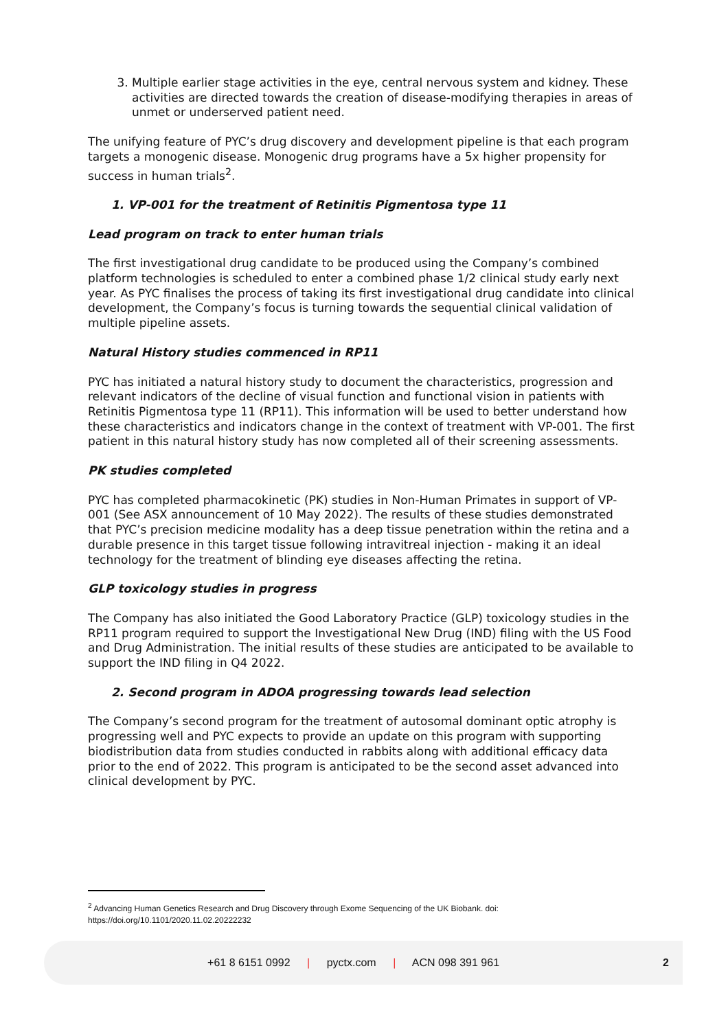3. Multiple earlier stage activities in the eye, central nervous system and kidney. These activities are directed towards the creation of disease-modifying therapies in areas of unmet or underserved patient need.
The unifying feature of PYC’s drug discovery and development pipeline is that each program targets a monogenic disease. Monogenic drug programs have a 5x higher propensity for success in human trials<sup>2</sup>.
1. VP-001 for the treatment of Retinitis Pigmentosa type 11
Lead program on track to enter human trials
The first investigational drug candidate to be produced using the Company’s combined platform technologies is scheduled to enter a combined phase 1/2 clinical study early next year. As PYC finalises the process of taking its first investigational drug candidate into clinical development, the Company’s focus is turning towards the sequential clinical validation of multiple pipeline assets.
Natural History studies commenced in RP11
PYC has initiated a natural history study to document the characteristics, progression and relevant indicators of the decline of visual function and functional vision in patients with Retinitis Pigmentosa type 11 (RP11). This information will be used to better understand how these characteristics and indicators change in the context of treatment with VP-001. The first patient in this natural history study has now completed all of their screening assessments.
PK studies completed
PYC has completed pharmacokinetic (PK) studies in Non-Human Primates in support of VP-001 (See ASX announcement of 10 May 2022). The results of these studies demonstrated that PYC’s precision medicine modality has a deep tissue penetration within the retina and a durable presence in this target tissue following intravitreal injection - making it an ideal technology for the treatment of blinding eye diseases affecting the retina.
GLP toxicology studies in progress
The Company has also initiated the Good Laboratory Practice (GLP) toxicology studies in the RP11 program required to support the Investigational New Drug (IND) filing with the US Food and Drug Administration. The initial results of these studies are anticipated to be available to support the IND filing in Q4 2022.
2. Second program in ADOA progressing towards lead selection
The Company’s second program for the treatment of autosomal dominant optic atrophy is progressing well and PYC expects to provide an update on this program with supporting biodistribution data from studies conducted in rabbits along with additional efficacy data prior to the end of 2022. This program is anticipated to be the second asset advanced into clinical development by PYC.
<sup>2</sup> Advancing Human Genetics Research and Drug Discovery through Exome Sequencing of the UK Biobank. doi: https://doi.org/10.1101/2020.11.02.20222232
+61 8 6151 0992 | pyctx.com | ACN 098 391 961
2